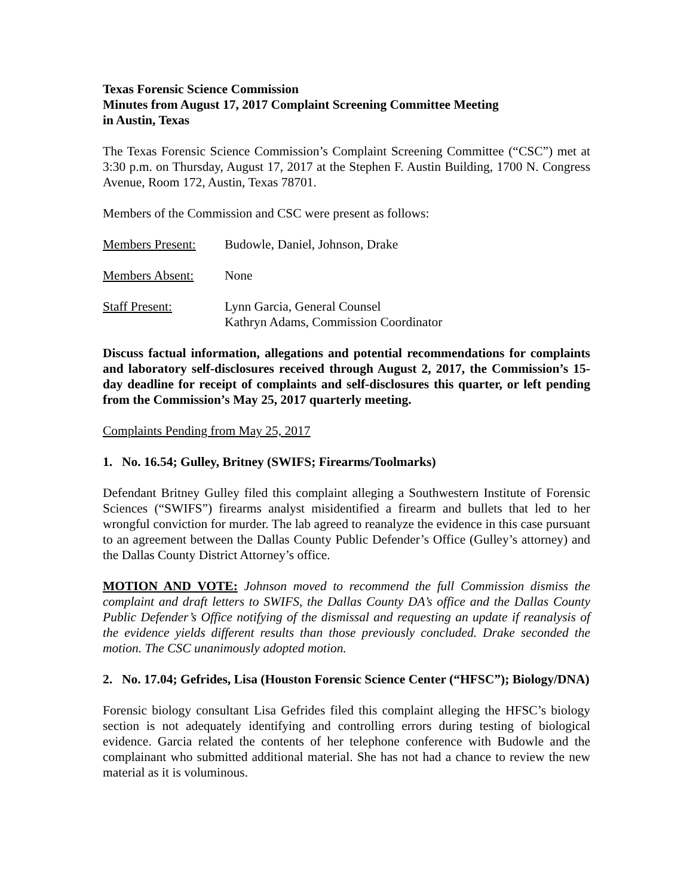Texas Forensic Science Commission
Minutes from August 17, 2017 Complaint Screening Committee Meeting
in Austin, Texas
The Texas Forensic Science Commission’s Complaint Screening Committee (“CSC”) met at 3:30 p.m. on Thursday, August 17, 2017 at the Stephen F. Austin Building, 1700 N. Congress Avenue, Room 172, Austin, Texas 78701.
Members of the Commission and CSC were present as follows:
| Members Present: | Budowle, Daniel, Johnson, Drake |
| Members Absent: | None |
| Staff Present: | Lynn Garcia, General Counsel Kathryn Adams, Commission Coordinator |
Discuss factual information, allegations and potential recommendations for complaints and laboratory self-disclosures received through August 2, 2017, the Commission’s 15-day deadline for receipt of complaints and self-disclosures this quarter, or left pending from the Commission’s May 25, 2017 quarterly meeting.
Complaints Pending from May 25, 2017
1. No. 16.54; Gulley, Britney (SWIFS; Firearms/Toolmarks)
Defendant Britney Gulley filed this complaint alleging a Southwestern Institute of Forensic Sciences (“SWIFS”) firearms analyst misidentified a firearm and bullets that led to her wrongful conviction for murder. The lab agreed to reanalyze the evidence in this case pursuant to an agreement between the Dallas County Public Defender’s Office (Gulley’s attorney) and the Dallas County District Attorney’s office.
MOTION AND VOTE: Johnson moved to recommend the full Commission dismiss the complaint and draft letters to SWIFS, the Dallas County DA’s office and the Dallas County Public Defender’s Office notifying of the dismissal and requesting an update if reanalysis of the evidence yields different results than those previously concluded. Drake seconded the motion. The CSC unanimously adopted motion.
2. No. 17.04; Gefrides, Lisa (Houston Forensic Science Center (“HFSC”); Biology/DNA)
Forensic biology consultant Lisa Gefrides filed this complaint alleging the HFSC’s biology section is not adequately identifying and controlling errors during testing of biological evidence. Garcia related the contents of her telephone conference with Budowle and the complainant who submitted additional material. She has not had a chance to review the new material as it is voluminous.